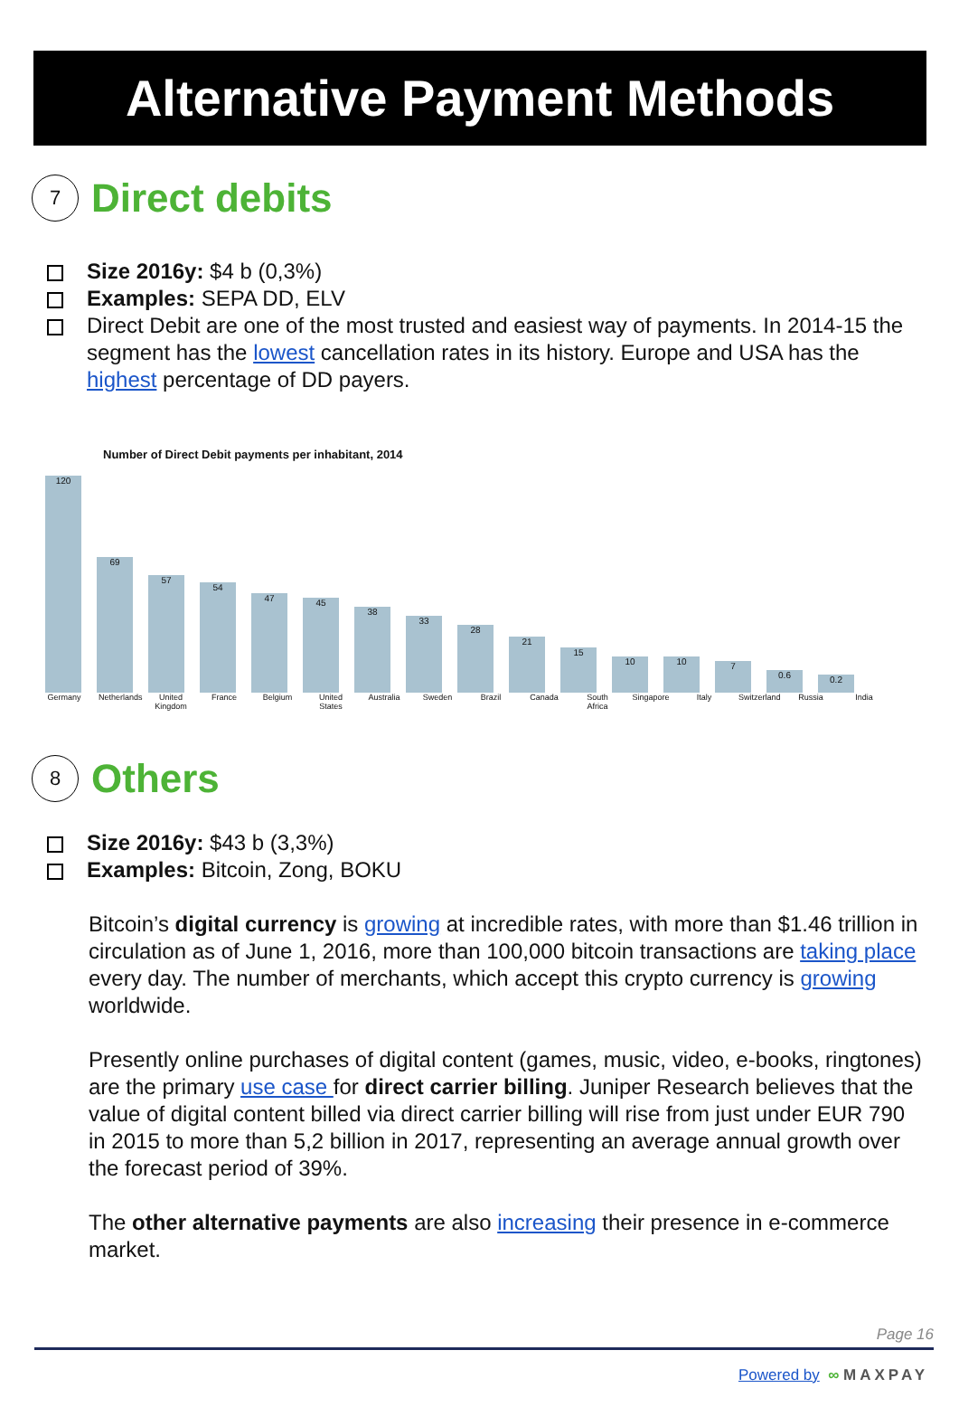Alternative Payment Methods
7
Direct debits
Size 2016y: $4 b (0,3%)
Examples: SEPA DD, ELV
Direct Debit are one of the most trusted and easiest way of payments. In 2014-15 the segment has the lowest cancellation rates in its history. Europe and USA has the highest percentage of DD payers.
Number of Direct Debit payments per inhabitant, 2014
120
69
57
54
47
45
38
33
28
21
15
10
10
7
0.6
0.2
Germany Netherlands
United Kingdom
France Belgium United States
Australia
Sweden Brazil Canada South Africa
Singapore
Italy Switzerland
Russia India
8
Others
Size 2016y: $43 b (3,3%)
Examples: Bitcoin, Zong, BOKU
Bitcoin’s digital currency is growing at incredible rates, with more than $1.46 trillion in circulation as of June 1, 2016, more than 100,000 bitcoin transactions are taking place every day. The number of merchants, which accept this crypto currency is growing worldwide.
Presently online purchases of digital content (games, music, video, e-books, ringtones) are the primary use case for direct carrier billing. Juniper Research believes that the value of digital content billed via direct carrier billing will rise from just under EUR 790 in 2015 to more than 5,2 billion in 2017, representing an average annual growth over the forecast period of 39%.
The other alternative payments are also increasing their presence in e-commerce market.
Page 16
Powered by ∞ MAXPAY